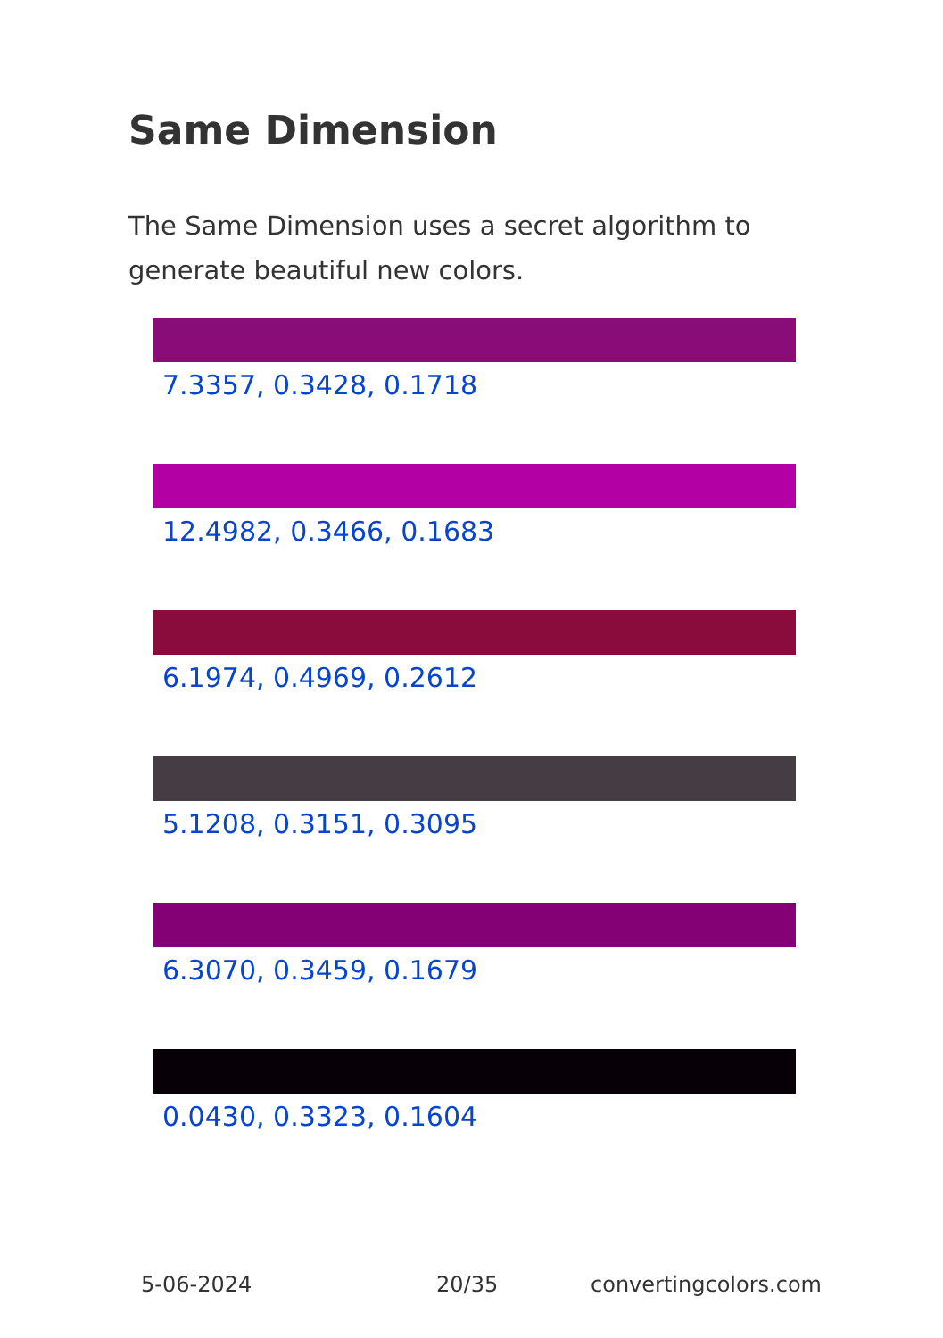Same Dimension
The Same Dimension uses a secret algorithm to generate beautiful new colors.
7.3357, 0.3428, 0.1718
12.4982, 0.3466, 0.1683
6.1974, 0.4969, 0.2612
5.1208, 0.3151, 0.3095
6.3070, 0.3459, 0.1679
0.0430, 0.3323, 0.1604
5-06-2024 20/35 convertingcolors.com